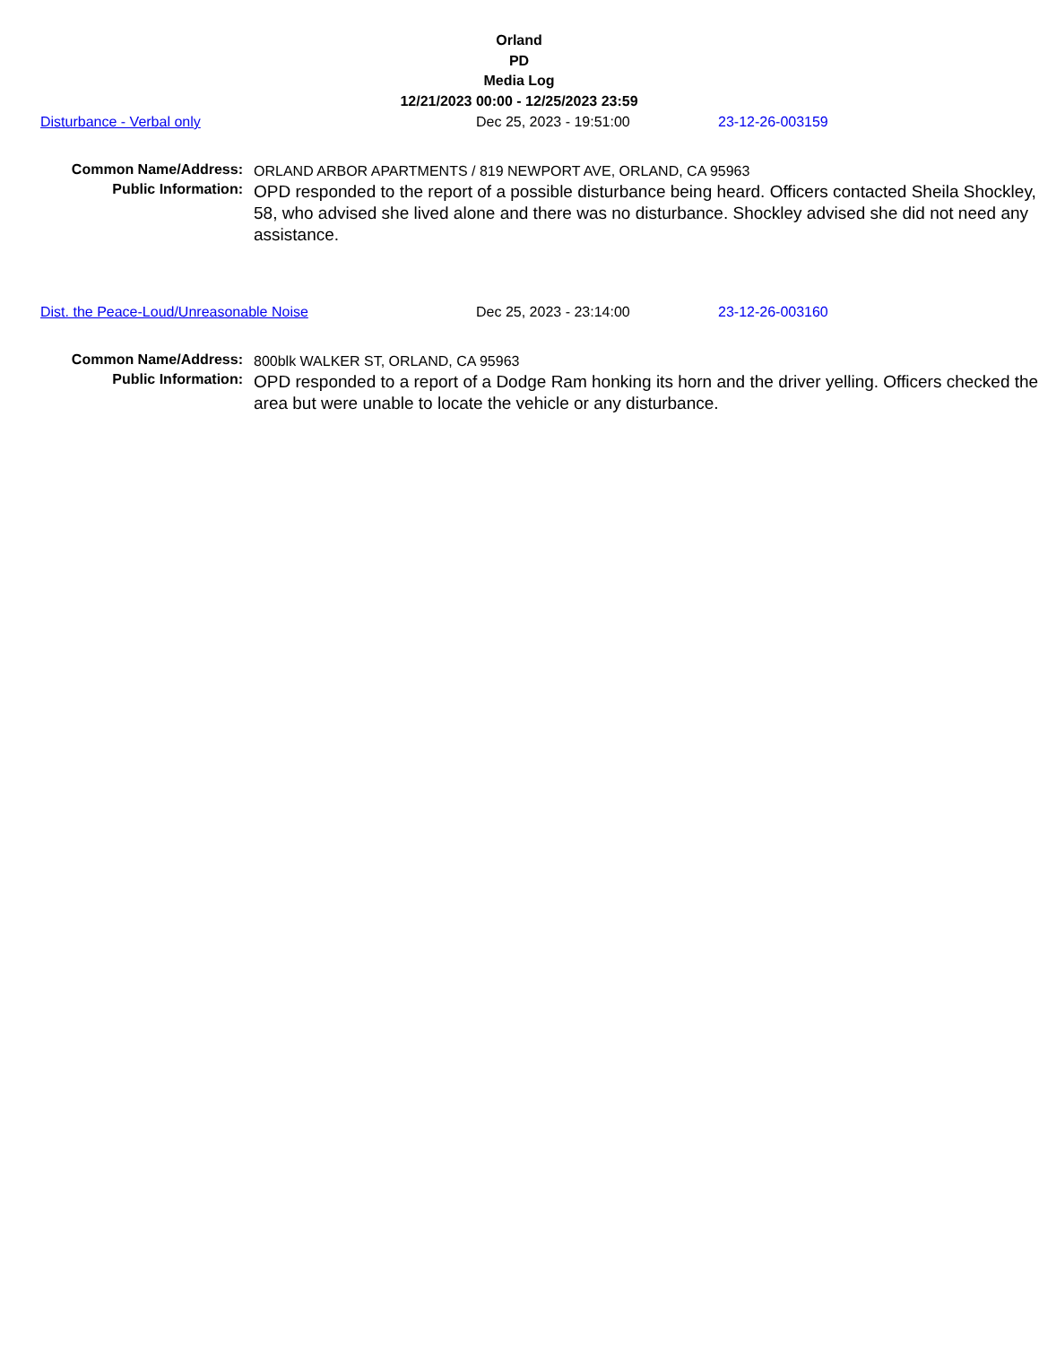Orland
PD
Media Log
12/21/2023 00:00 - 12/25/2023 23:59
Disturbance - Verbal only Dec 25, 2023 - 19:51:00 23-12-26-003159
Common Name/Address:
ORLAND ARBOR APARTMENTS / 819 NEWPORT AVE, ORLAND, CA 95963
Public Information:
OPD responded to the report of a possible disturbance being heard. Officers contacted Sheila Shockley, 58, who advised she lived alone and there was no disturbance. Shockley advised she did not need any assistance.
Dist. the Peace-Loud/Unreasonable Noise Dec 25, 2023 - 23:14:00 23-12-26-003160
Common Name/Address:
800blk WALKER ST, ORLAND, CA 95963
Public Information:
OPD responded to a report of a Dodge Ram honking its horn and the driver yelling. Officers checked the area but were unable to locate the vehicle or any disturbance.